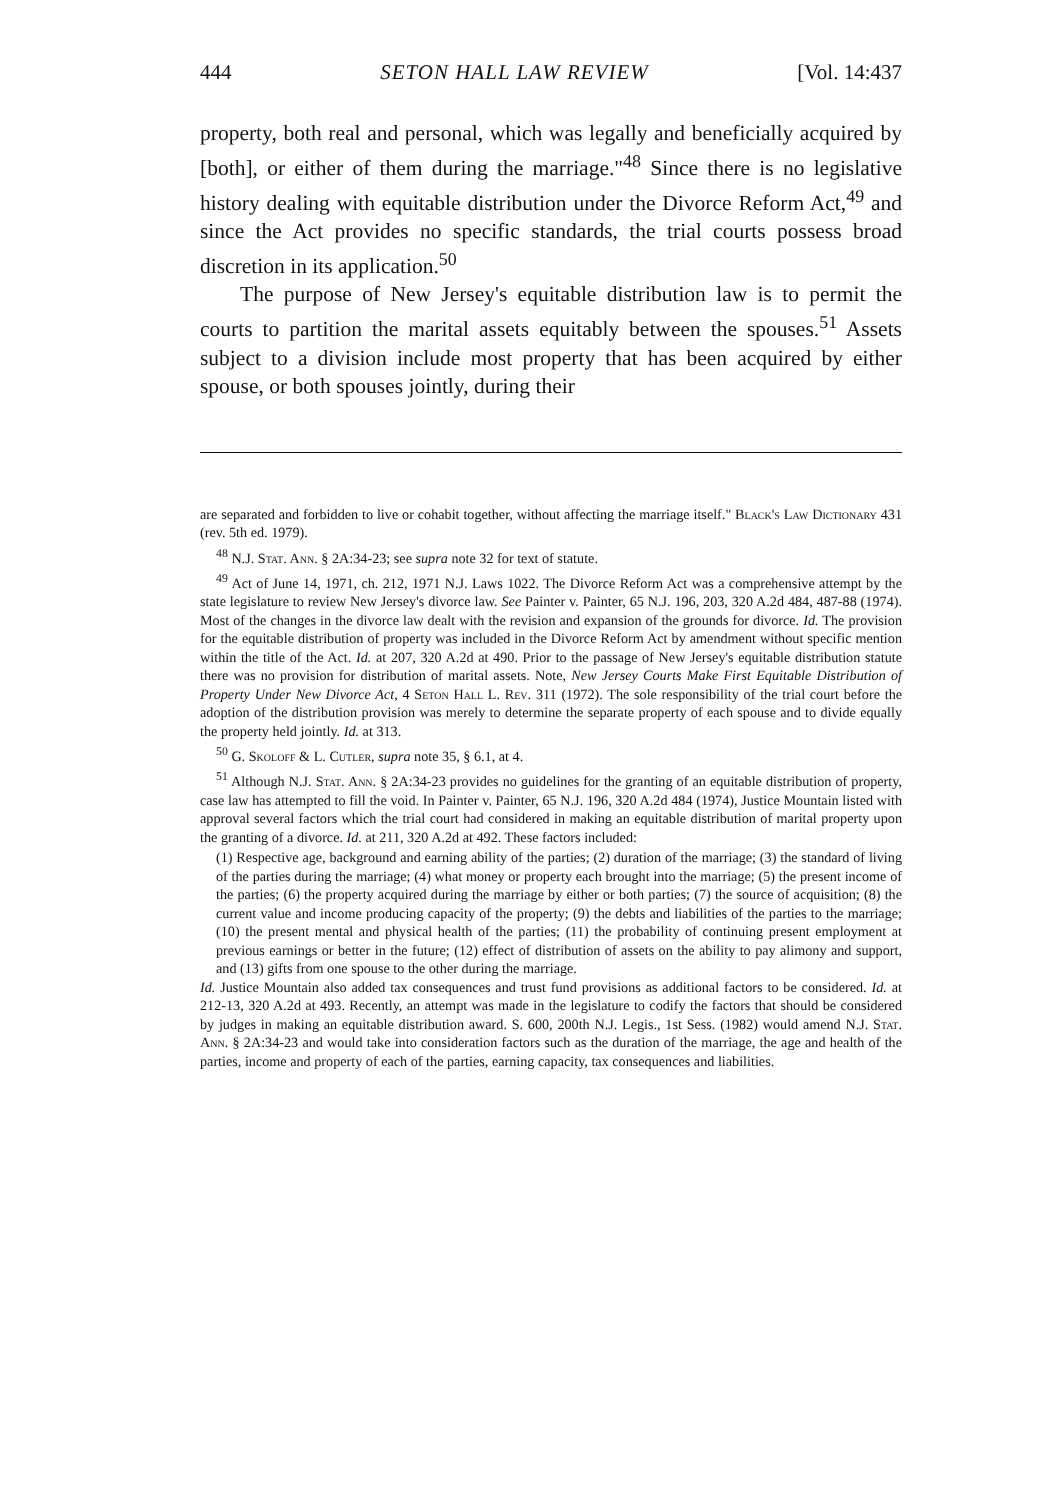444 SETON HALL LAW REVIEW [Vol. 14:437
property, both real and personal, which was legally and beneficially acquired by [both], or either of them during the marriage."<sup>48</sup> Since there is no legislative history dealing with equitable distribution under the Divorce Reform Act,<sup>49</sup> and since the Act provides no specific standards, the trial courts possess broad discretion in its application.<sup>50</sup>
The purpose of New Jersey's equitable distribution law is to permit the courts to partition the marital assets equitably between the spouses.<sup>51</sup> Assets subject to a division include most property that has been acquired by either spouse, or both spouses jointly, during their
are separated and forbidden to live or cohabit together, without affecting the marriage itself." Black's Law Dictionary 431 (rev. 5th ed. 1979).
<sup>48</sup> N.J. Stat. Ann. § 2A:34-23; see supra note 32 for text of statute.
<sup>49</sup> Act of June 14, 1971, ch. 212, 1971 N.J. Laws 1022. The Divorce Reform Act was a comprehensive attempt by the state legislature to review New Jersey's divorce law. See Painter v. Painter, 65 N.J. 196, 203, 320 A.2d 484, 487-88 (1974). Most of the changes in the divorce law dealt with the revision and expansion of the grounds for divorce. Id. The provision for the equitable distribution of property was included in the Divorce Reform Act by amendment without specific mention within the title of the Act. Id. at 207, 320 A.2d at 490. Prior to the passage of New Jersey's equitable distribution statute there was no provision for distribution of marital assets. Note, New Jersey Courts Make First Equitable Distribution of Property Under New Divorce Act, 4 Seton Hall L. Rev. 311 (1972). The sole responsibility of the trial court before the adoption of the distribution provision was merely to determine the separate property of each spouse and to divide equally the property held jointly. Id. at 313.
<sup>50</sup> G. Skoloff & L. Cutler, supra note 35, § 6.1, at 4.
<sup>51</sup> Although N.J. Stat. Ann. § 2A:34-23 provides no guidelines for the granting of an equitable distribution of property, case law has attempted to fill the void. In Painter v. Painter, 65 N.J. 196, 320 A.2d 484 (1974), Justice Mountain listed with approval several factors which the trial court had considered in making an equitable distribution of marital property upon the granting of a divorce. Id. at 211, 320 A.2d at 492. These factors included:
(1) Respective age, background and earning ability of the parties; (2) duration of the marriage; (3) the standard of living of the parties during the marriage; (4) what money or property each brought into the marriage; (5) the present income of the parties; (6) the property acquired during the marriage by either or both parties; (7) the source of acquisition; (8) the current value and income producing capacity of the property; (9) the debts and liabilities of the parties to the marriage; (10) the present mental and physical health of the parties; (11) the probability of continuing present employment at previous earnings or better in the future; (12) effect of distribution of assets on the ability to pay alimony and support, and (13) gifts from one spouse to the other during the marriage.
Id. Justice Mountain also added tax consequences and trust fund provisions as additional factors to be considered. Id. at 212-13, 320 A.2d at 493. Recently, an attempt was made in the legislature to codify the factors that should be considered by judges in making an equitable distribution award. S. 600, 200th N.J. Legis., 1st Sess. (1982) would amend N.J. Stat. Ann. § 2A:34-23 and would take into consideration factors such as the duration of the marriage, the age and health of the parties, income and property of each of the parties, earning capacity, tax consequences and liabilities.